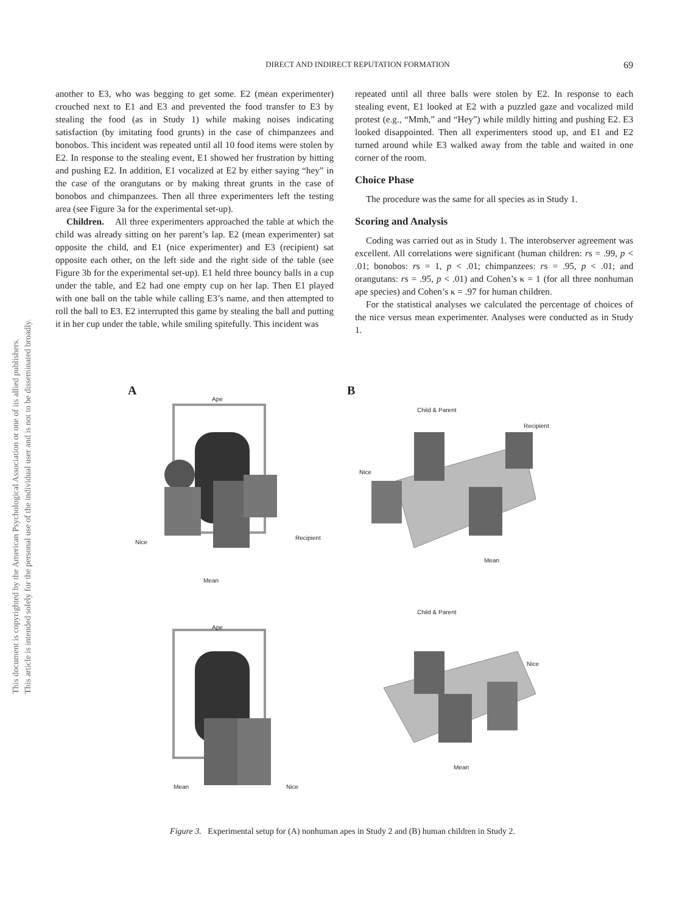This document is copyrighted by the American Psychological Association or one of its allied publishers.
This article is intended solely for the personal use of the individual user and is not to be disseminated broadly.
DIRECT AND INDIRECT REPUTATION FORMATION 69
another to E3, who was begging to get some. E2 (mean experimenter) crouched next to E1 and E3 and prevented the food transfer to E3 by stealing the food (as in Study 1) while making noises indicating satisfaction (by imitating food grunts) in the case of chimpanzees and bonobos. This incident was repeated until all 10 food items were stolen by E2. In response to the stealing event, E1 showed her frustration by hitting and pushing E2. In addition, E1 vocalized at E2 by either saying “hey” in the case of the orangutans or by making threat grunts in the case of bonobos and chimpanzees. Then all three experimenters left the testing area (see Figure 3a for the experimental set-up).
Children. All three experimenters approached the table at which the child was already sitting on her parent’s lap. E2 (mean experimenter) sat opposite the child, and E1 (nice experimenter) and E3 (recipient) sat opposite each other, on the left side and the right side of the table (see Figure 3b for the experimental set-up). E1 held three bouncy balls in a cup under the table, and E2 had one empty cup on her lap. Then E1 played with one ball on the table while calling E3’s name, and then attempted to roll the ball to E3. E2 interrupted this game by stealing the ball and putting it in her cup under the table, while smiling spitefully. This incident was
repeated until all three balls were stolen by E2. In response to each stealing event, E1 looked at E2 with a puzzled gaze and vocalized mild protest (e.g., “Mmh,” and “Hey”) while mildly hitting and pushing E2. E3 looked disappointed. Then all experimenters stood up, and E1 and E2 turned around while E3 walked away from the table and waited in one corner of the room.
Choice Phase
The procedure was the same for all species as in Study 1.
Scoring and Analysis
Coding was carried out as in Study 1. The interobserver agreement was excellent. All correlations were significant (human children: rs = .99, p < .01; bonobos: rs = 1, p < .01; chimpanzees: rs = .95, p < .01; and orangutans: rs = .95, p < .01) and Cohen’s κ = 1 (for all three nonhuman ape species) and Cohen’s κ = .97 for human children.
For the statistical analyses we calculated the percentage of choices of the nice versus mean experimenter. Analyses were conducted as in Study 1.
A
Ape
Nice
Recipient
Mean
Ape
Mean Nice
B
Child & Parent
Recipient
Nice
Mean
Child & Parent
Nice
Mean
Figure 3. Experimental setup for (A) nonhuman apes in Study 2 and (B) human children in Study 2.